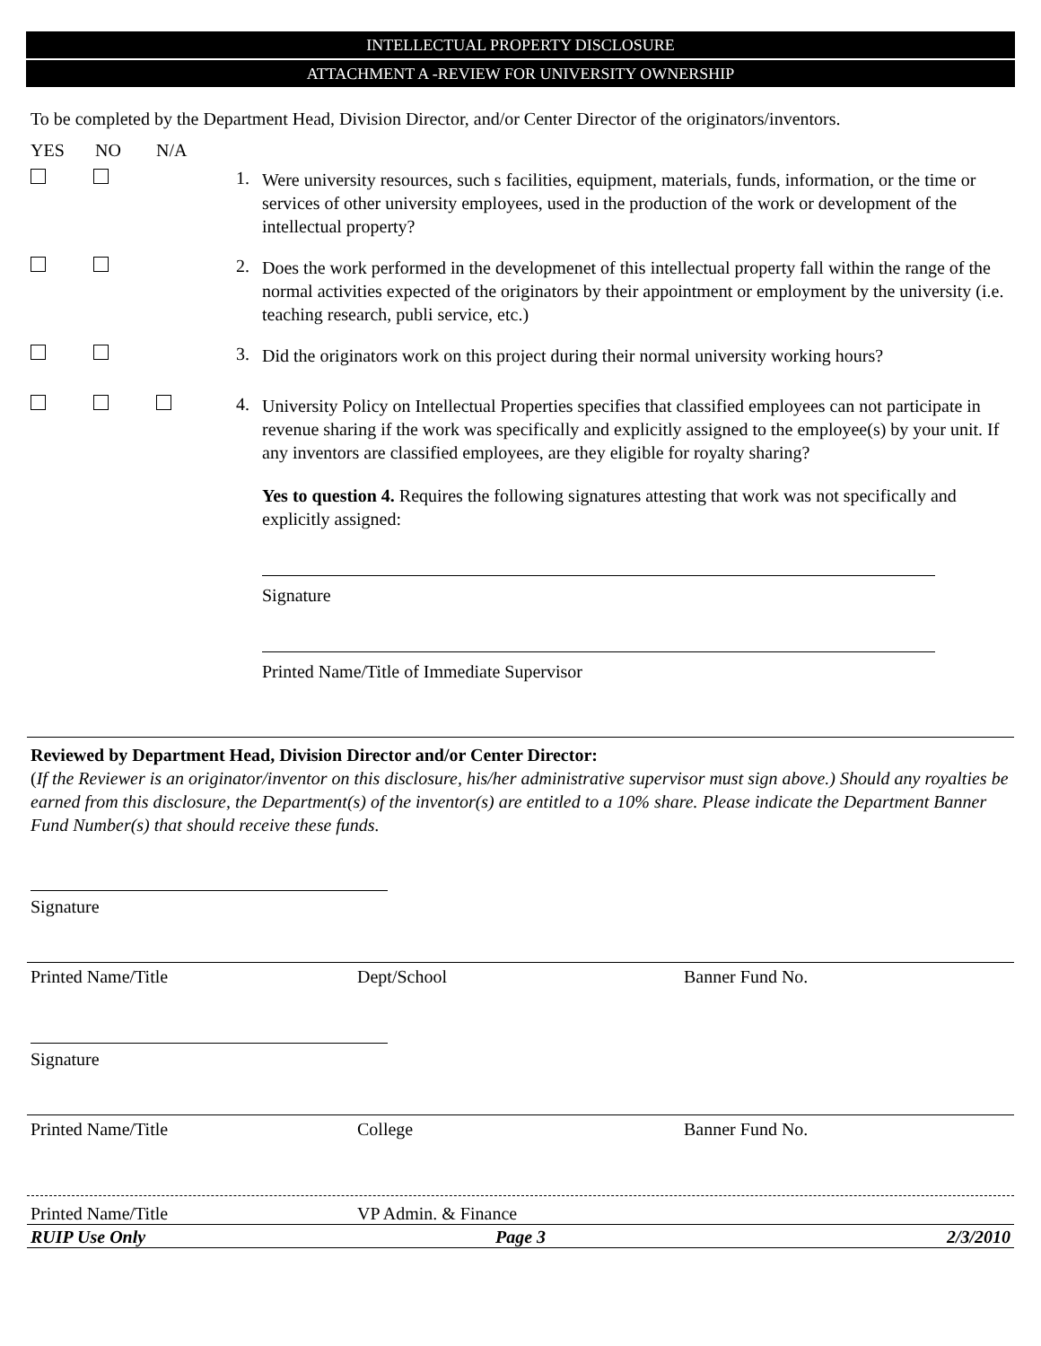INTELLECTUAL PROPERTY DISCLOSURE
ATTACHMENT A -REVIEW FOR UNIVERSITY OWNERSHIP
To be completed by the Department Head, Division Director, and/or Center Director of the originators/inventors.
YES NO N/A
1.
Were university resources, such s facilities, equipment, materials, funds, information, or the time or services of other university employees, used in the production of the work or development of the intellectual property?
2.
Does the work performed in the developmenet of this intellectual property fall within the range of the normal activities expected of the originators by their appointment or employment by the university (i.e. teaching research, publi service, etc.)
3.
Did the originators work on this project during their normal university working hours?
4.
University Policy on Intellectual Properties specifies that classified employees can not participate in revenue sharing if the work was specifically and explicitly assigned to the employee(s) by your unit. If any inventors are classified employees, are they eligible for royalty sharing?
Yes to question 4. Requires the following signatures attesting that work was not specifically and explicitly assigned:
Signature
Printed Name/Title of Immediate Supervisor
Reviewed by Department Head, Division Director and/or Center Director:
(If the Reviewer is an originator/inventor on this disclosure, his/her administrative supervisor must sign above.) Should any royalties be earned from this disclosure, the Department(s) of the inventor(s) are entitled to a 10% share. Please indicate the Department Banner Fund Number(s) that should receive these funds.
Signature
Printed Name/Title Dept/School Banner Fund No.
Signature
Printed Name/Title College Banner Fund No.
Printed Name/Title VP Admin. & Finance
RUIP Use Only Page 3 2/3/2010